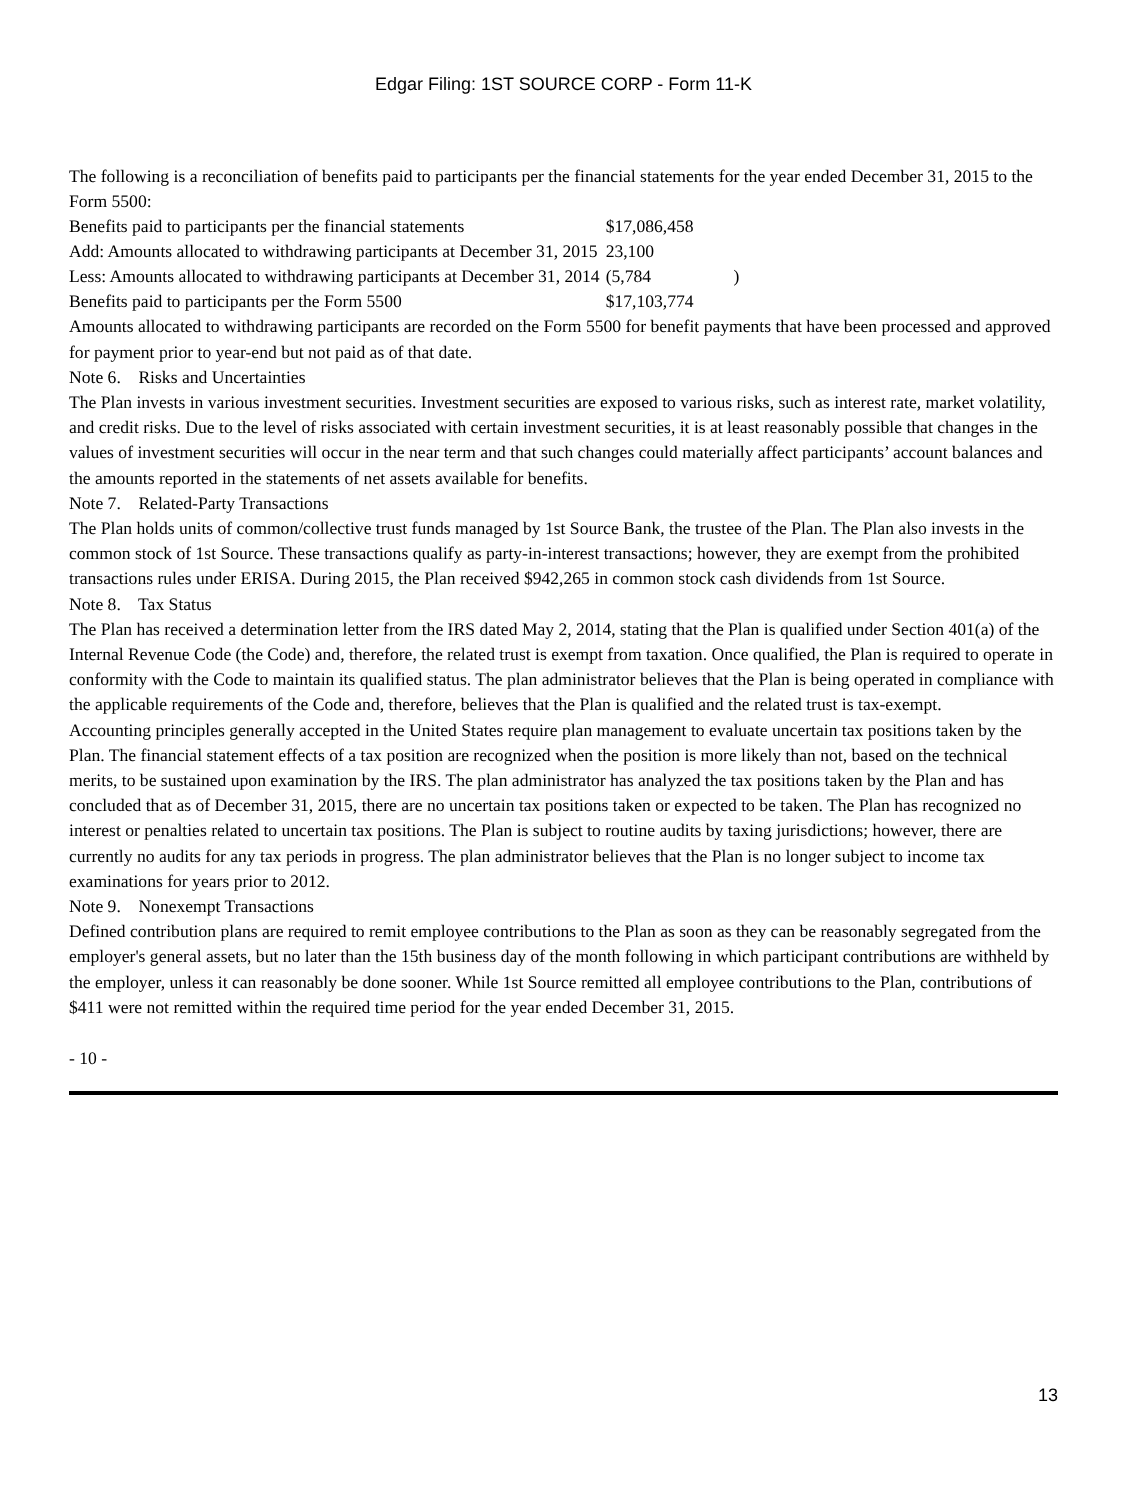Edgar Filing: 1ST SOURCE CORP - Form 11-K
The following is a reconciliation of benefits paid to participants per the financial statements for the year ended December 31, 2015 to the Form 5500:
| Benefits paid to participants per the financial statements | $17,086,458 | |
| Add: Amounts allocated to withdrawing participants at December 31, 2015 | 23,100 | |
| Less: Amounts allocated to withdrawing participants at December 31, 2014 | (5,784 | ) |
| Benefits paid to participants per the Form 5500 | $17,103,774 | |
Amounts allocated to withdrawing participants are recorded on the Form 5500 for benefit payments that have been processed and approved for payment prior to year-end but not paid as of that date.
Note 6. Risks and Uncertainties
The Plan invests in various investment securities. Investment securities are exposed to various risks, such as interest rate, market volatility, and credit risks. Due to the level of risks associated with certain investment securities, it is at least reasonably possible that changes in the values of investment securities will occur in the near term and that such changes could materially affect participants’ account balances and the amounts reported in the statements of net assets available for benefits.
Note 7. Related-Party Transactions
The Plan holds units of common/collective trust funds managed by 1st Source Bank, the trustee of the Plan. The Plan also invests in the common stock of 1st Source. These transactions qualify as party-in-interest transactions; however, they are exempt from the prohibited transactions rules under ERISA. During 2015, the Plan received $942,265 in common stock cash dividends from 1st Source.
Note 8. Tax Status
The Plan has received a determination letter from the IRS dated May 2, 2014, stating that the Plan is qualified under Section 401(a) of the Internal Revenue Code (the Code) and, therefore, the related trust is exempt from taxation. Once qualified, the Plan is required to operate in conformity with the Code to maintain its qualified status. The plan administrator believes that the Plan is being operated in compliance with the applicable requirements of the Code and, therefore, believes that the Plan is qualified and the related trust is tax-exempt.
Accounting principles generally accepted in the United States require plan management to evaluate uncertain tax positions taken by the Plan. The financial statement effects of a tax position are recognized when the position is more likely than not, based on the technical merits, to be sustained upon examination by the IRS. The plan administrator has analyzed the tax positions taken by the Plan and has concluded that as of December 31, 2015, there are no uncertain tax positions taken or expected to be taken. The Plan has recognized no interest or penalties related to uncertain tax positions. The Plan is subject to routine audits by taxing jurisdictions; however, there are currently no audits for any tax periods in progress. The plan administrator believes that the Plan is no longer subject to income tax examinations for years prior to 2012.
Note 9. Nonexempt Transactions
Defined contribution plans are required to remit employee contributions to the Plan as soon as they can be reasonably segregated from the employer's general assets, but no later than the 15th business day of the month following in which participant contributions are withheld by the employer, unless it can reasonably be done sooner. While 1st Source remitted all employee contributions to the Plan, contributions of $411 were not remitted within the required time period for the year ended December 31, 2015.
- 10 -
13